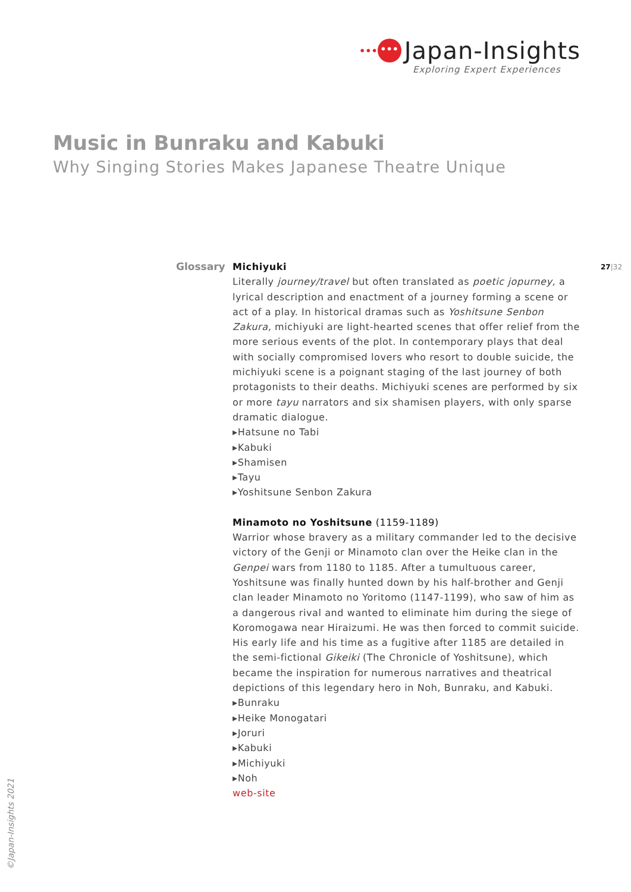••• ••• Japan-Insights
Exploring Expert Experiences
Music in Bunraku and Kabuki
Why Singing Stories Makes Japanese Theatre Unique
Glossary 27|32
Michiyuki
Literally journey/travel but often translated as poetic jopurney, a lyrical description and enactment of a journey forming a scene or act of a play. In historical dramas such as Yoshitsune Senbon Zakura, michiyuki are light-hearted scenes that offer relief from the more serious events of the plot. In contemporary plays that deal with socially compromised lovers who resort to double suicide, the michiyuki scene is a poignant staging of the last journey of both protagonists to their deaths. Michiyuki scenes are performed by six or more tayu narrators and six shamisen players, with only sparse dramatic dialogue.
▸Hatsune no Tabi
▸Kabuki
▸Shamisen
▸Tayu
▸Yoshitsune Senbon Zakura
Minamoto no Yoshitsune (1159-1189)
Warrior whose bravery as a military commander led to the decisive victory of the Genji or Minamoto clan over the Heike clan in the Genpei wars from 1180 to 1185. After a tumultuous career, Yoshitsune was finally hunted down by his half-brother and Genji clan leader Minamoto no Yoritomo (1147-1199), who saw of him as a dangerous rival and wanted to eliminate him during the siege of Koromogawa near Hiraizumi. He was then forced to commit suicide.
His early life and his time as a fugitive after 1185 are detailed in the semi-fictional Gikeiki (The Chronicle of Yoshitsune), which became the inspiration for numerous narratives and theatrical depictions of this legendary hero in Noh, Bunraku, and Kabuki.
▸Bunraku
▸Heike Monogatari
▸Joruri
▸Kabuki
▸Michiyuki
▸Noh
web-site
©Japan-Insights 2021